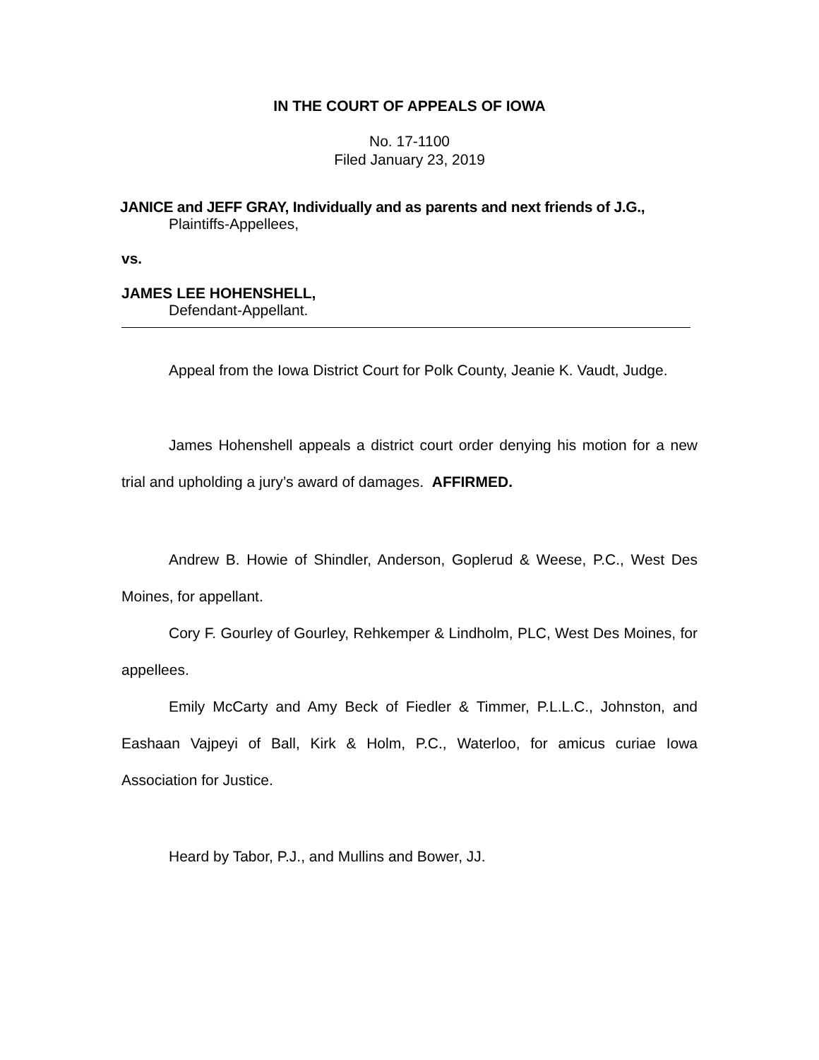IN THE COURT OF APPEALS OF IOWA
No. 17-1100
Filed January 23, 2019
JANICE and JEFF GRAY, Individually and as parents and next friends of J.G.,
Plaintiffs-Appellees,
vs.
JAMES LEE HOHENSHELL,
Defendant-Appellant.
Appeal from the Iowa District Court for Polk County, Jeanie K. Vaudt, Judge.
James Hohenshell appeals a district court order denying his motion for a new trial and upholding a jury’s award of damages. AFFIRMED.
Andrew B. Howie of Shindler, Anderson, Goplerud & Weese, P.C., West Des Moines, for appellant.
Cory F. Gourley of Gourley, Rehkemper & Lindholm, PLC, West Des Moines, for appellees.
Emily McCarty and Amy Beck of Fiedler & Timmer, P.L.L.C., Johnston, and Eashaan Vajpeyi of Ball, Kirk & Holm, P.C., Waterloo, for amicus curiae Iowa Association for Justice.
Heard by Tabor, P.J., and Mullins and Bower, JJ.